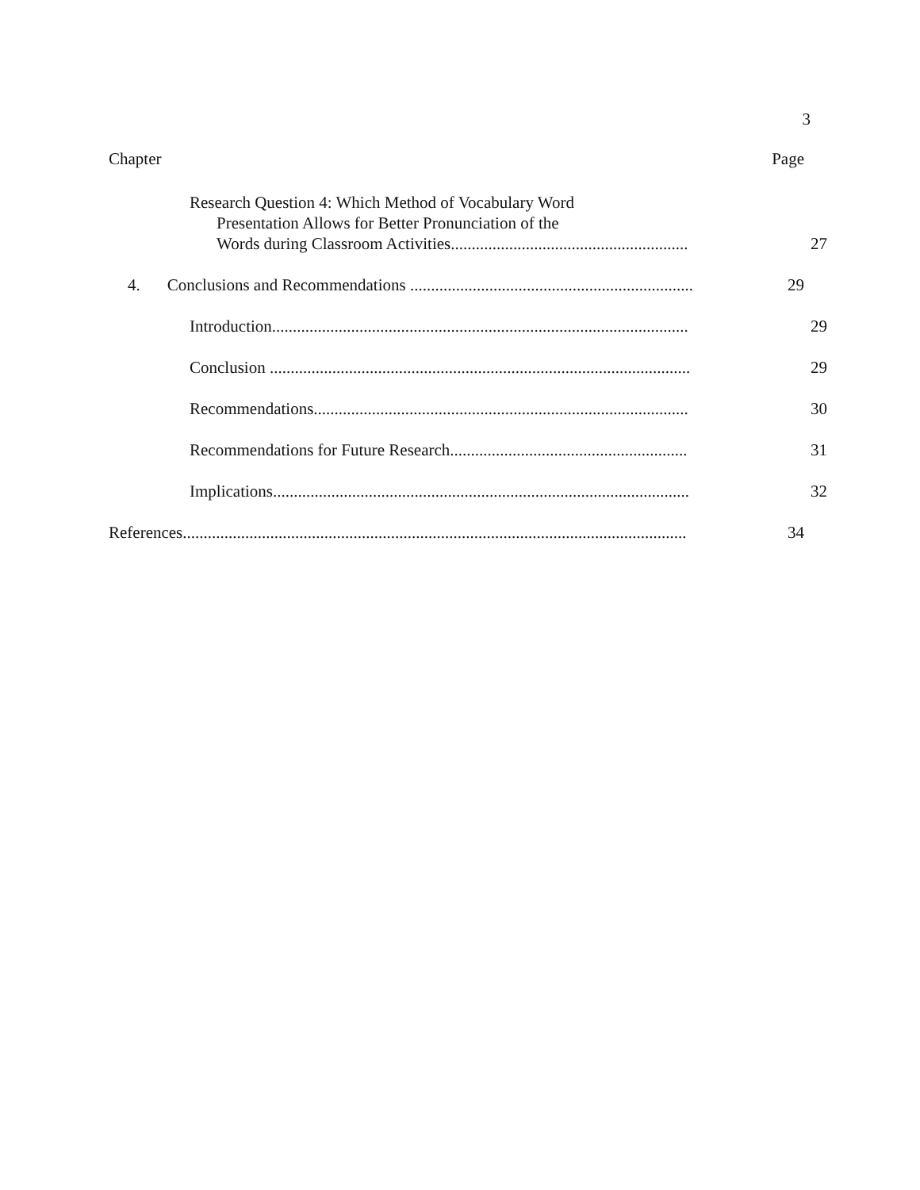3
Chapter Page
Research Question 4: Which Method of Vocabulary Word
Presentation Allows for Better Pronunciation of the
Words during Classroom Activities.........................................................
27
4. Conclusions and Recommendations ....................................................................
29
Introduction....................................................................................................
29
Conclusion .....................................................................................................
29
Recommendations..........................................................................................
30
Recommendations for Future Research.........................................................
31
Implications....................................................................................................
32
References.........................................................................................................................
34